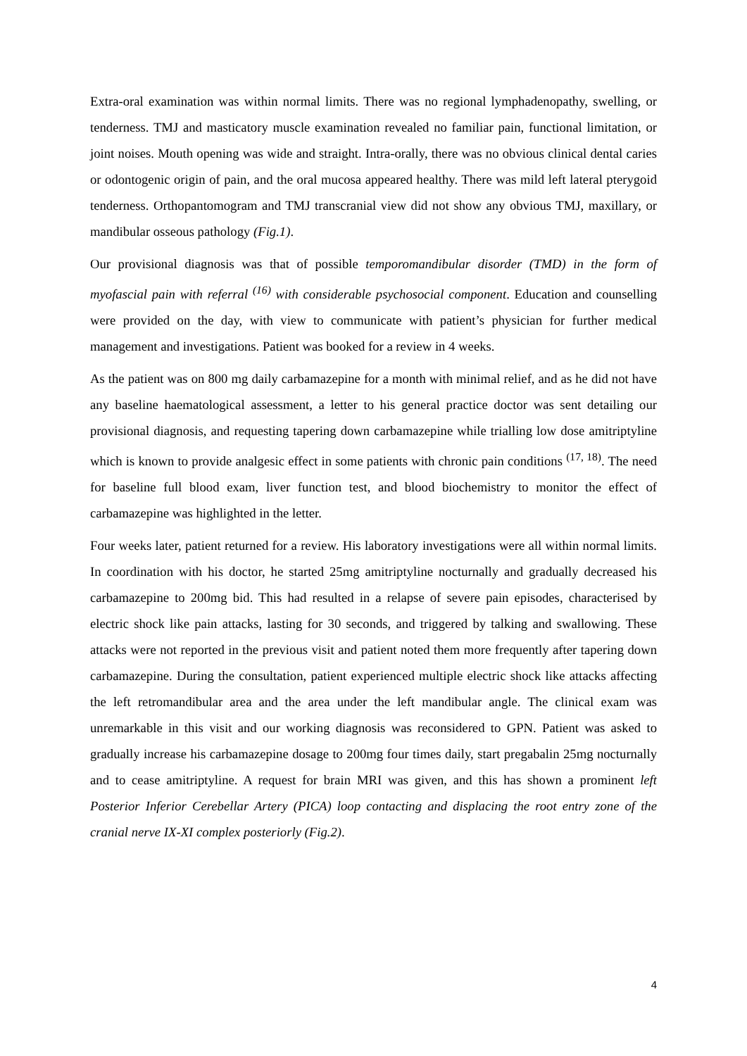Extra-oral examination was within normal limits. There was no regional lymphadenopathy, swelling, or tenderness. TMJ and masticatory muscle examination revealed no familiar pain, functional limitation, or joint noises. Mouth opening was wide and straight. Intra-orally, there was no obvious clinical dental caries or odontogenic origin of pain, and the oral mucosa appeared healthy. There was mild left lateral pterygoid tenderness. Orthopantomogram and TMJ transcranial view did not show any obvious TMJ, maxillary, or mandibular osseous pathology (Fig.1).
Our provisional diagnosis was that of possible temporomandibular disorder (TMD) in the form of myofascial pain with referral <sup>(16)</sup> with considerable psychosocial component. Education and counselling were provided on the day, with view to communicate with patient’s physician for further medical management and investigations. Patient was booked for a review in 4 weeks.
As the patient was on 800 mg daily carbamazepine for a month with minimal relief, and as he did not have any baseline haematological assessment, a letter to his general practice doctor was sent detailing our provisional diagnosis, and requesting tapering down carbamazepine while trialling low dose amitriptyline which is known to provide analgesic effect in some patients with chronic pain conditions <sup>(17, 18)</sup>. The need for baseline full blood exam, liver function test, and blood biochemistry to monitor the effect of carbamazepine was highlighted in the letter.
Four weeks later, patient returned for a review. His laboratory investigations were all within normal limits. In coordination with his doctor, he started 25mg amitriptyline nocturnally and gradually decreased his carbamazepine to 200mg bid. This had resulted in a relapse of severe pain episodes, characterised by electric shock like pain attacks, lasting for 30 seconds, and triggered by talking and swallowing. These attacks were not reported in the previous visit and patient noted them more frequently after tapering down carbamazepine. During the consultation, patient experienced multiple electric shock like attacks affecting the left retromandibular area and the area under the left mandibular angle. The clinical exam was unremarkable in this visit and our working diagnosis was reconsidered to GPN. Patient was asked to gradually increase his carbamazepine dosage to 200mg four times daily, start pregabalin 25mg nocturnally and to cease amitriptyline. A request for brain MRI was given, and this has shown a prominent left Posterior Inferior Cerebellar Artery (PICA) loop contacting and displacing the root entry zone of the cranial nerve IX-XI complex posteriorly (Fig.2).
4